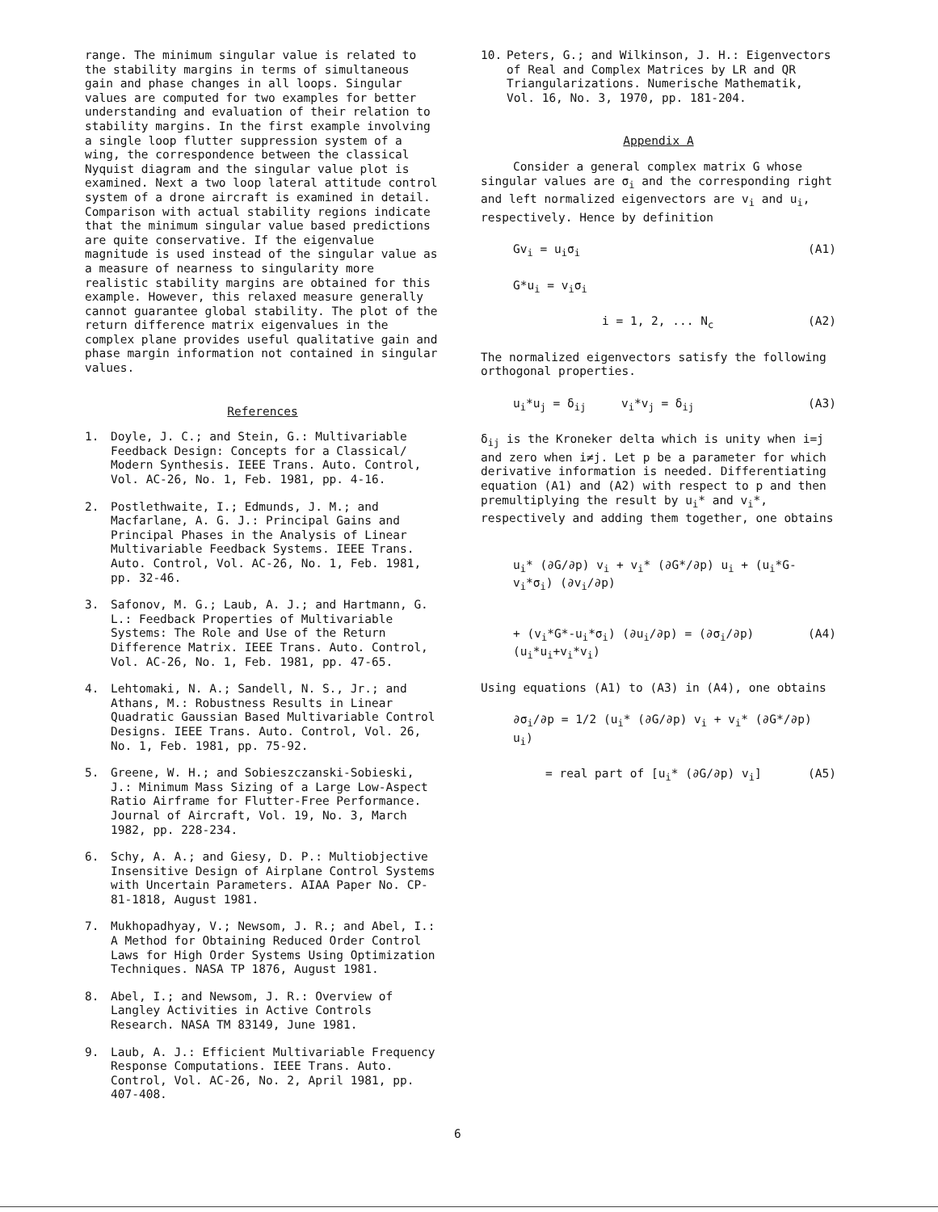range. The minimum singular value is related to the stability margins in terms of simultaneous gain and phase changes in all loops. Singular values are computed for two examples for better understanding and evaluation of their relation to stability margins. In the first example involving a single loop flutter suppression system of a wing, the correspondence between the classical Nyquist diagram and the singular value plot is examined. Next a two loop lateral attitude control system of a drone aircraft is examined in detail. Comparison with actual stability regions indicate that the minimum singular value based predictions are quite conservative. If the eigenvalue magnitude is used instead of the singular value as a measure of nearness to singularity more realistic stability margins are obtained for this example. However, this relaxed measure generally cannot guarantee global stability. The plot of the return difference matrix eigenvalues in the complex plane provides useful qualitative gain and phase margin information not contained in singular values.
References
1. Doyle, J. C.; and Stein, G.: Multivariable Feedback Design: Concepts for a Classical/ Modern Synthesis. IEEE Trans. Auto. Control, Vol. AC-26, No. 1, Feb. 1981, pp. 4-16.
2. Postlethwaite, I.; Edmunds, J. M.; and Macfarlane, A. G. J.: Principal Gains and Principal Phases in the Analysis of Linear Multivariable Feedback Systems. IEEE Trans. Auto. Control, Vol. AC-26, No. 1, Feb. 1981, pp. 32-46.
3. Safonov, M. G.; Laub, A. J.; and Hartmann, G. L.: Feedback Properties of Multivariable Systems: The Role and Use of the Return Difference Matrix. IEEE Trans. Auto. Control, Vol. AC-26, No. 1, Feb. 1981, pp. 47-65.
4. Lehtomaki, N. A.; Sandell, N. S., Jr.; and Athans, M.: Robustness Results in Linear Quadratic Gaussian Based Multivariable Control Designs. IEEE Trans. Auto. Control, Vol. 26, No. 1, Feb. 1981, pp. 75-92.
5. Greene, W. H.; and Sobieszczanski-Sobieski, J.: Minimum Mass Sizing of a Large Low-Aspect Ratio Airframe for Flutter-Free Performance. Journal of Aircraft, Vol. 19, No. 3, March 1982, pp. 228-234.
6. Schy, A. A.; and Giesy, D. P.: Multiobjective Insensitive Design of Airplane Control Systems with Uncertain Parameters. AIAA Paper No. CP-81-1818, August 1981.
7. Mukhopadhyay, V.; Newsom, J. R.; and Abel, I.: A Method for Obtaining Reduced Order Control Laws for High Order Systems Using Optimization Techniques. NASA TP 1876, August 1981.
8. Abel, I.; and Newsom, J. R.: Overview of Langley Activities in Active Controls Research. NASA TM 83149, June 1981.
9. Laub, A. J.: Efficient Multivariable Frequency Response Computations. IEEE Trans. Auto. Control, Vol. AC-26, No. 2, April 1981, pp. 407-408.
10. Peters, G.; and Wilkinson, J. H.: Eigenvectors of Real and Complex Matrices by LR and QR Triangularizations. Numerische Mathematik, Vol. 16, No. 3, 1970, pp. 181-204.
Appendix A
Consider a general complex matrix G whose singular values are σ<sub>i</sub> and the corresponding right and left normalized eigenvectors are v<sub>i</sub> and u<sub>i</sub>, respectively. Hence by definition
Gv<sub>i</sub> = u<sub>i</sub>σ<sub>i</sub> (A1)
G*u<sub>i</sub> = v<sub>i</sub>σ<sub>i</sub>
i = 1, 2, ... N<sub>c</sub> (A2)
The normalized eigenvectors satisfy the following orthogonal properties.
u<sub>i</sub>*u<sub>j</sub> = δ<sub>ij</sub> v<sub>i</sub>*v<sub>j</sub> = δ<sub>ij</sub> (A3)
δ<sub>ij</sub> is the Kroneker delta which is unity when i=j and zero when i≠j. Let p be a parameter for which derivative information is needed. Differentiating equation (A1) and (A2) with respect to p and then premultiplying the result by u<sub>i</sub>* and v<sub>i</sub>*, respectively and adding them together, one obtains
u<sub>i</sub>* (∂G/∂p) v<sub>i</sub> + v<sub>i</sub>* (∂G*/∂p) u<sub>i</sub> + (u<sub>i</sub>*G-v<sub>i</sub>*σ<sub>i</sub>) (∂v<sub>i</sub>/∂p)
+ (v<sub>i</sub>*G*-u<sub>i</sub>*σ<sub>i</sub>) (∂u<sub>i</sub>/∂p) = (∂σ<sub>i</sub>/∂p)(u<sub>i</sub>*u<sub>i</sub>+v<sub>i</sub>*v<sub>i</sub>) (A4)
Using equations (A1) to (A3) in (A4), one obtains
∂σ<sub>i</sub>/∂p = 1/2 (u<sub>i</sub>* (∂G/∂p) v<sub>i</sub> + v<sub>i</sub>* (∂G*/∂p) u<sub>i</sub>)
= real part of [u<sub>i</sub>* (∂G/∂p) v<sub>i</sub>] (A5)
6